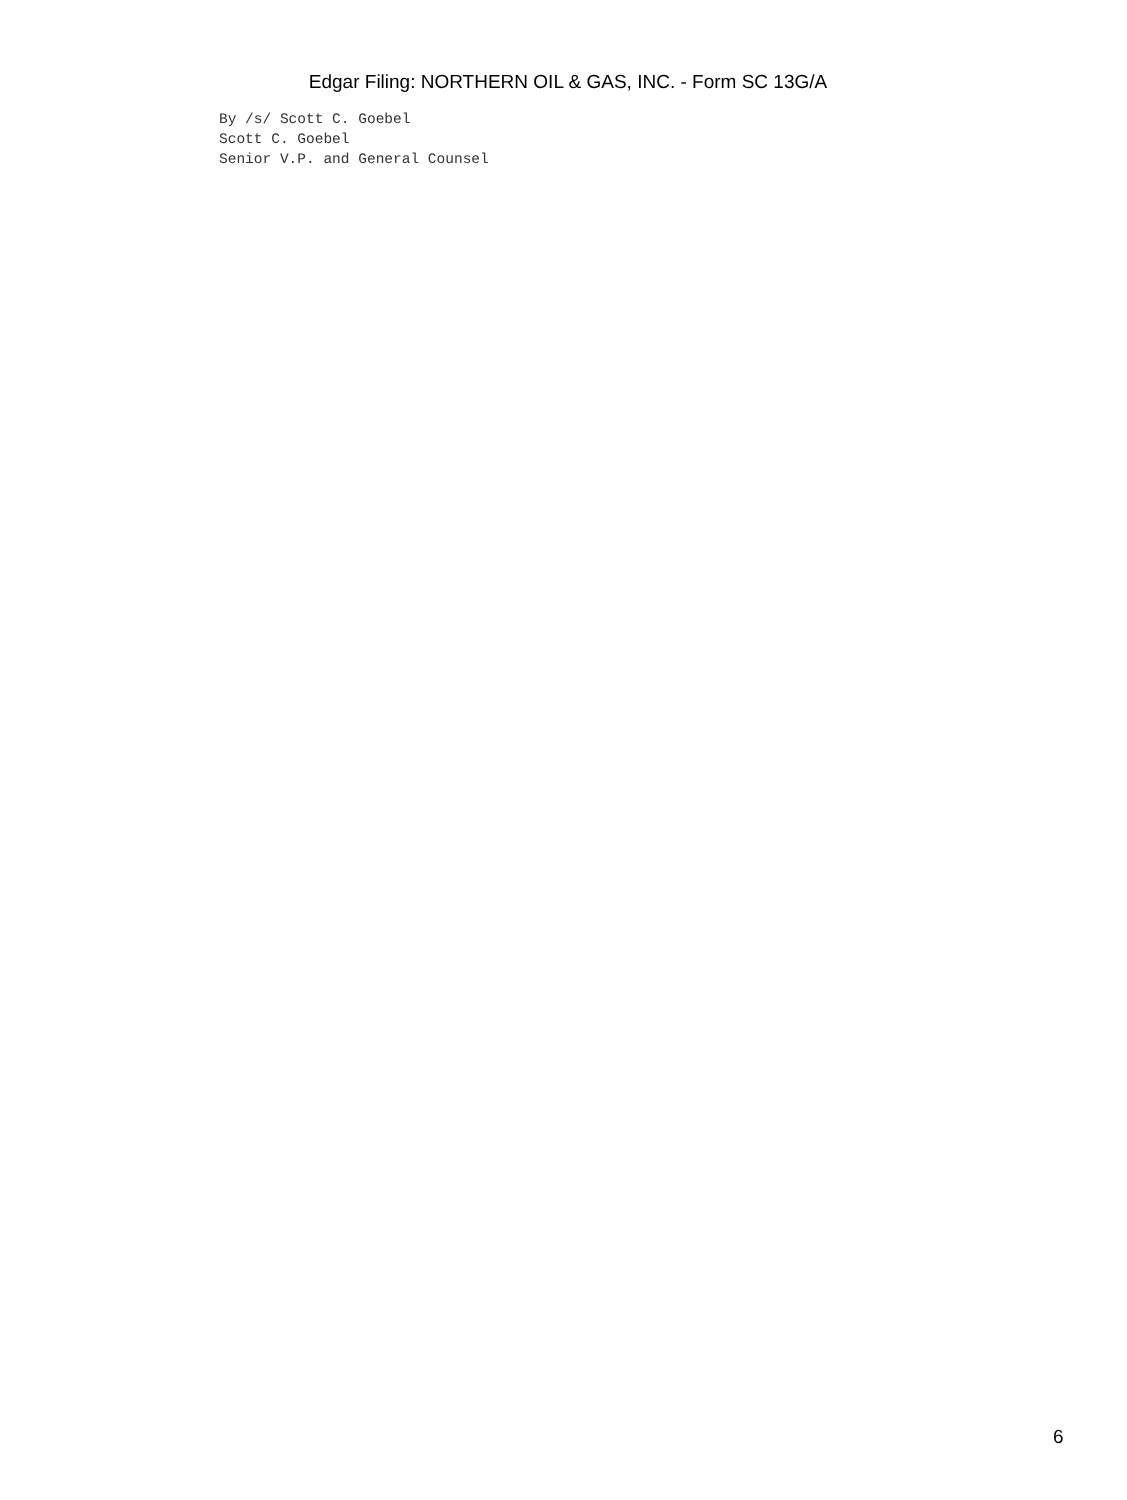Edgar Filing: NORTHERN OIL & GAS, INC. - Form SC 13G/A
By /s/ Scott C. Goebel
Scott C. Goebel
Senior V.P. and General Counsel
6